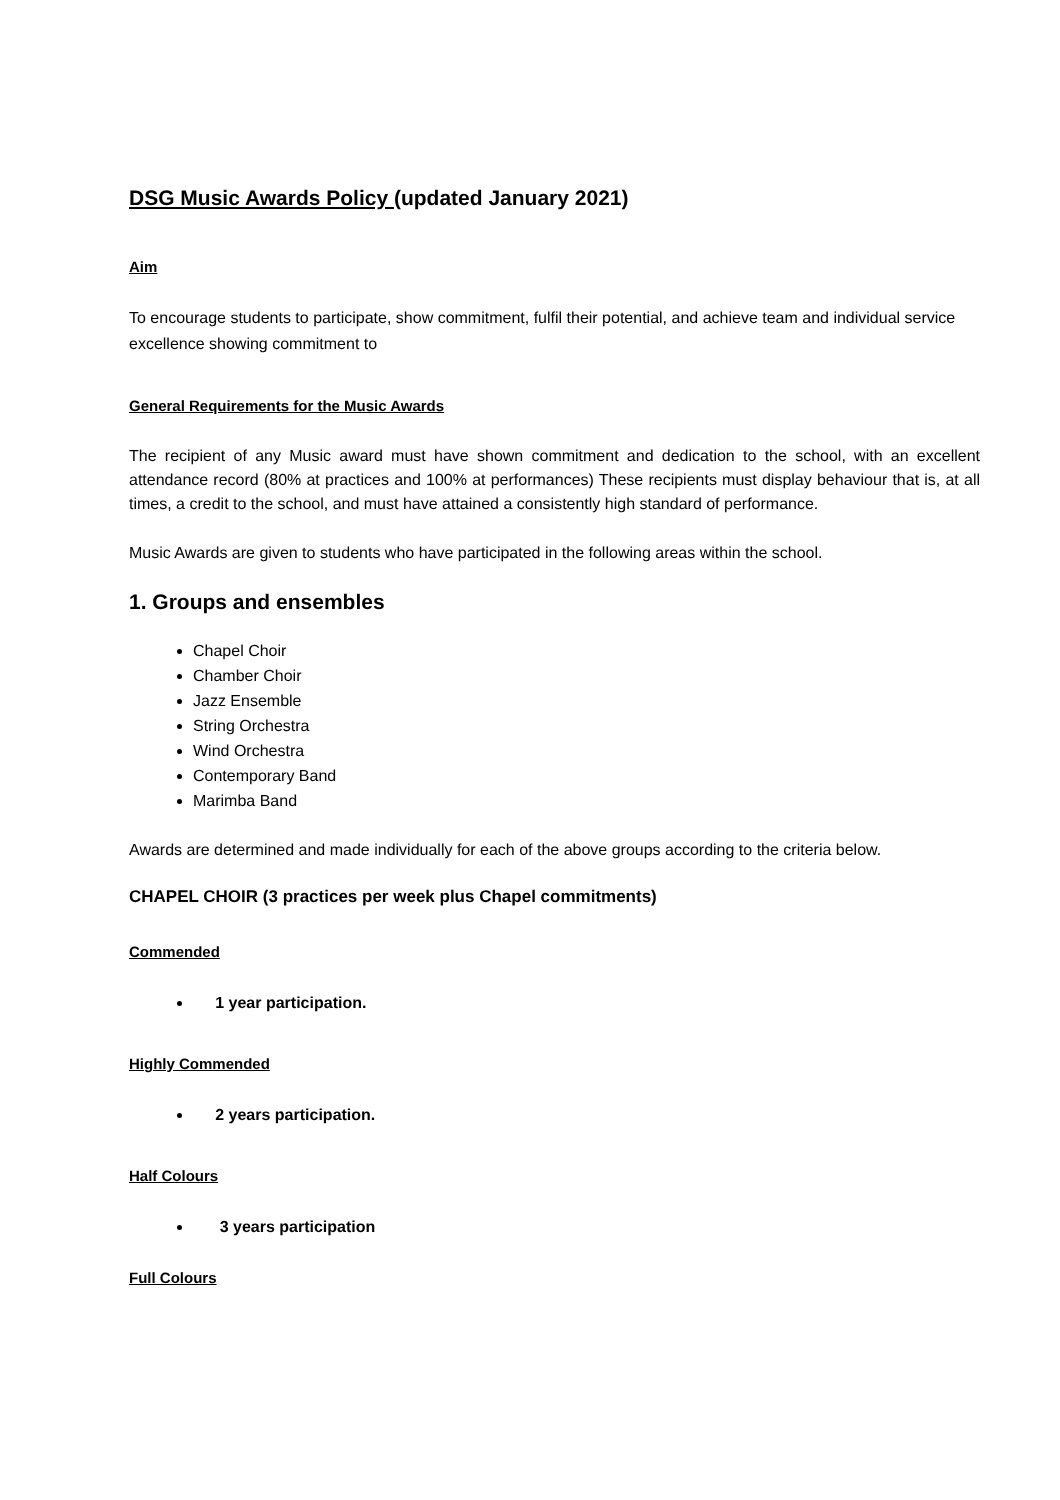DSG Music Awards Policy (updated January 2021)
Aim
To encourage students to participate, show commitment, fulfil their potential, and achieve team and individual service excellence showing commitment to
General Requirements for the Music Awards
The recipient of any Music award must have shown commitment and dedication to the school, with an excellent attendance record (80% at practices and 100% at performances) These recipients must display behaviour that is, at all times, a credit to the school, and must have attained a consistently high standard of performance.
Music Awards are given to students who have participated in the following areas within the school.
1. Groups and ensembles
Chapel Choir
Chamber Choir
Jazz Ensemble
String Orchestra
Wind Orchestra
Contemporary Band
Marimba Band
Awards are determined and made individually for each of the above groups according to the criteria below.
CHAPEL CHOIR (3 practices per week plus Chapel commitments)
Commended
1 year participation.
Highly Commended
2 years participation.
Half Colours
3 years participation
Full Colours